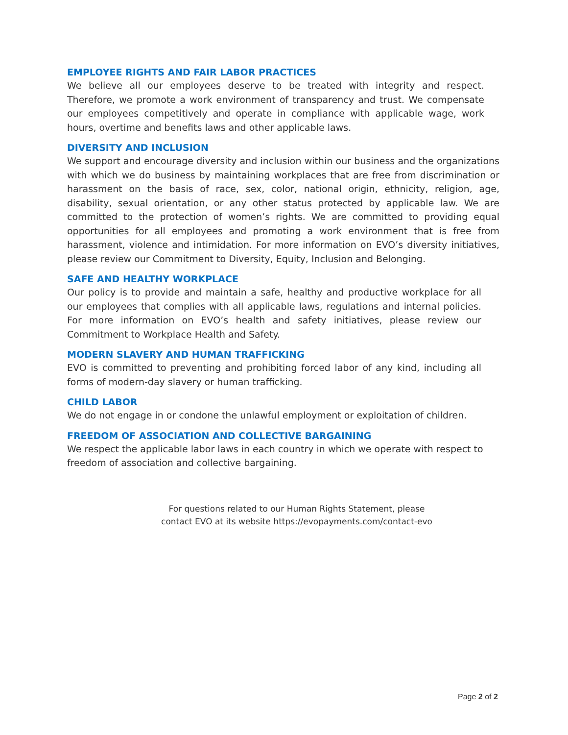EMPLOYEE RIGHTS AND FAIR LABOR PRACTICES
We believe all our employees deserve to be treated with integrity and respect. Therefore, we promote a work environment of transparency and trust. We compensate our employees competitively and operate in compliance with applicable wage, work hours, overtime and benefits laws and other applicable laws.
DIVERSITY AND INCLUSION
We support and encourage diversity and inclusion within our business and the organizations with which we do business by maintaining workplaces that are free from discrimination or harassment on the basis of race, sex, color, national origin, ethnicity, religion, age, disability, sexual orientation, or any other status protected by applicable law. We are committed to the protection of women’s rights. We are committed to providing equal opportunities for all employees and promoting a work environment that is free from harassment, violence and intimidation. For more information on EVO’s diversity initiatives, please review our Commitment to Diversity, Equity, Inclusion and Belonging.
SAFE AND HEALTHY WORKPLACE
Our policy is to provide and maintain a safe, healthy and productive workplace for all our employees that complies with all applicable laws, regulations and internal policies. For more information on EVO’s health and safety initiatives, please review our Commitment to Workplace Health and Safety.
MODERN SLAVERY AND HUMAN TRAFFICKING
EVO is committed to preventing and prohibiting forced labor of any kind, including all forms of modern-day slavery or human trafficking.
CHILD LABOR
We do not engage in or condone the unlawful employment or exploitation of children.
FREEDOM OF ASSOCIATION AND COLLECTIVE BARGAINING
We respect the applicable labor laws in each country in which we operate with respect to freedom of association and collective bargaining.
For questions related to our Human Rights Statement, please contact EVO at its website https://evopayments.com/contact-evo
Page 2 of 2